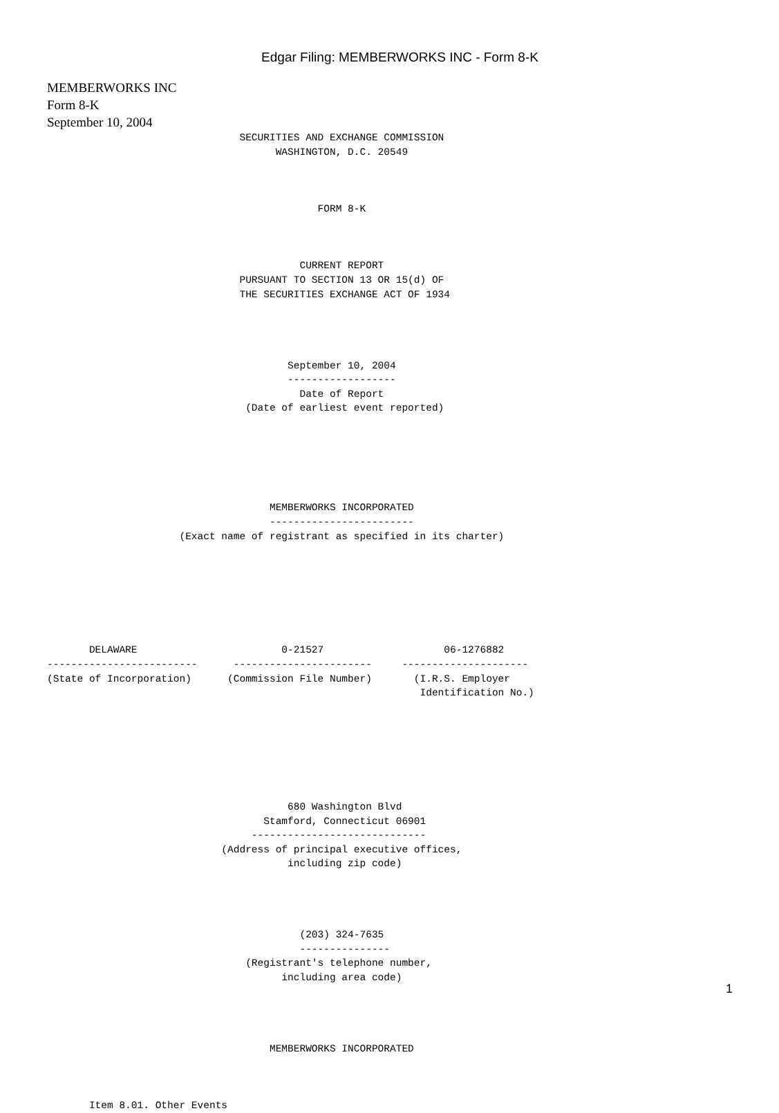Edgar Filing: MEMBERWORKS INC - Form 8-K
MEMBERWORKS INC
Form 8-K
September 10, 2004
                                SECURITIES AND EXCHANGE COMMISSION
                                      WASHINGTON, D.C. 20549



                                             FORM 8-K



                                          CURRENT REPORT
                                PURSUANT TO SECTION 13 OR 15(d) OF
                                THE SECURITIES EXCHANGE ACT OF 1934




                                        September 10, 2004
                                        ------------------
                                          Date of Report
                                 (Date of earliest event reported)






                                     MEMBERWORKS INCORPORATED
                                     ------------------------
                      (Exact name of registrant as specified in its charter)







       DELAWARE                        0-21527                    06-1276882
-------------------------      -----------------------     ---------------------
(State of Incorporation)      (Commission File Number)       (I.R.S. Employer
                                                              Identification No.)







                                        680 Washington Blvd
                                    Stamford, Connecticut 06901
                                  -----------------------------
                             (Address of principal executive offices,
                                        including zip code)




                                          (203) 324-7635
                                          ---------------
                                 (Registrant's telephone number,
                                       including area code)




                                     MEMBERWORKS INCORPORATED



       Item 8.01. Other Events
1